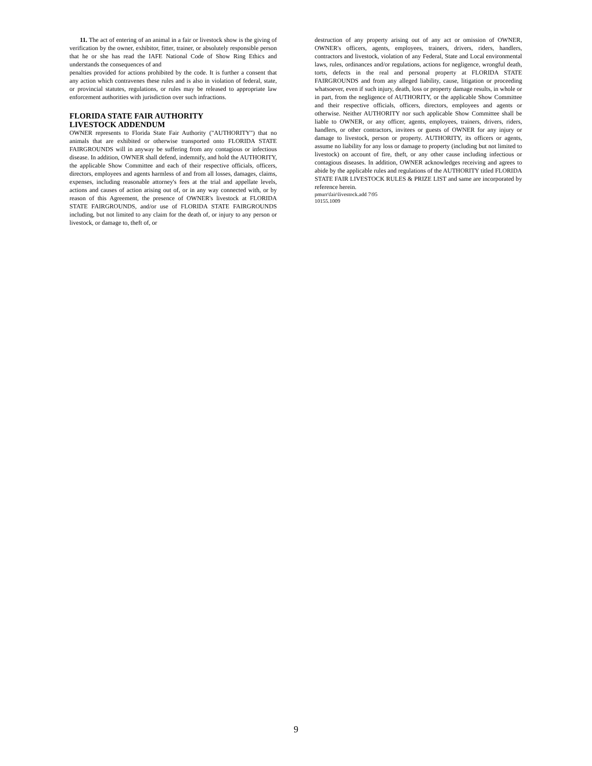11. The act of entering of an animal in a fair or livestock show is the giving of verification by the owner, exhibitor, fitter, trainer, or absolutely responsible person that he or she has read the IAFE National Code of Show Ring Ethics and understands the consequences of and
penalties provided for actions prohibited by the code. It is further a consent that any action which contravenes these rules and is also in violation of federal, state, or provincial statutes, regulations, or rules may be released to appropriate law enforcement authorities with jurisdiction over such infractions.
FLORIDA STATE FAIR AUTHORITY
LIVESTOCK ADDENDUM
OWNER represents to Florida State Fair Authority ("AUTHORITY") that no animals that are exhibited or otherwise transported onto FLORIDA STATE FAIRGROUNDS will in anyway be suffering from any contagious or infectious disease. In addition, OWNER shall defend, indemnify, and hold the AUTHORITY, the applicable Show Committee and each of their respective officials, officers, directors, employees and agents harmless of and from all losses, damages, claims, expenses, including reasonable attorney's fees at the trial and appellate levels, actions and causes of action arising out of, or in any way connected with, or by reason of this Agreement, the presence of OWNER's livestock at FLORIDA STATE FAIRGROUNDS, and/or use of FLORIDA STATE FAIRGROUNDS including, but not limited to any claim for the death of, or injury to any person or livestock, or damage to, theft of, or
destruction of any property arising out of any act or omission of OWNER, OWNER's officers, agents, employees, trainers, drivers, riders, handlers, contractors and livestock, violation of any Federal, State and Local environmental laws, rules, ordinances and/or regulations, actions for negligence, wrongful death, torts, defects in the real and personal property at FLORIDA STATE FAIRGROUNDS and from any alleged liability, cause, litigation or proceeding whatsoever, even if such injury, death, loss or property damage results, in whole or in part, from the negligence of AUTHORITY, or the applicable Show Committee and their respective officials, officers, directors, employees and agents or otherwise. Neither AUTHORITY nor such applicable Show Committee shall be liable to OWNER, or any officer, agents, employees, trainers, drivers, riders, handlers, or other contractors, invitees or guests of OWNER for any injury or damage to livestock, person or property. AUTHORITY, its officers or agents, assume no liability for any loss or damage to property (including but not limited to livestock) on account of fire, theft, or any other cause including infectious or contagious diseases. In addition, OWNER acknowledges receiving and agrees to abide by the applicable rules and regulations of the AUTHORITY titled FLORIDA STATE FAIR LIVESTOCK RULES & PRIZE LIST and same are incorporated by reference herein.
pmurr\fair\livestock.add 7\95
10155.1009
9